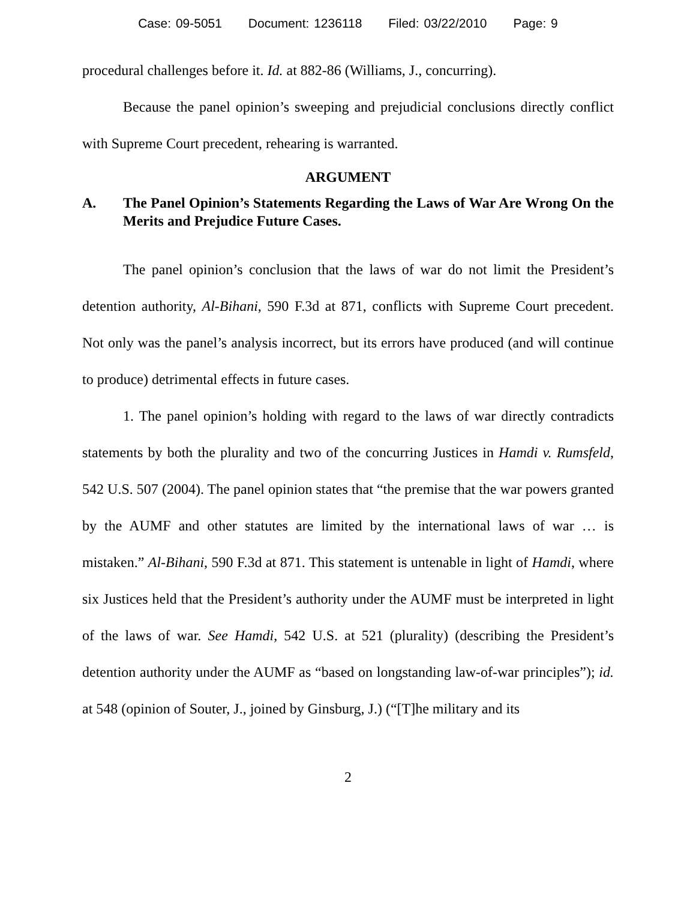Case: 09-5051 Document: 1236118 Filed: 03/22/2010 Page: 9
procedural challenges before it. Id. at 882-86 (Williams, J., concurring).
Because the panel opinion’s sweeping and prejudicial conclusions directly conflict with Supreme Court precedent, rehearing is warranted.
ARGUMENT
A. The Panel Opinion’s Statements Regarding the Laws of War Are Wrong On the Merits and Prejudice Future Cases.
The panel opinion’s conclusion that the laws of war do not limit the President’s detention authority, Al-Bihani, 590 F.3d at 871, conflicts with Supreme Court precedent. Not only was the panel’s analysis incorrect, but its errors have produced (and will continue to produce) detrimental effects in future cases.
1. The panel opinion’s holding with regard to the laws of war directly contradicts statements by both the plurality and two of the concurring Justices in Hamdi v. Rumsfeld, 542 U.S. 507 (2004). The panel opinion states that “the premise that the war powers granted by the AUMF and other statutes are limited by the international laws of war … is mistaken.” Al-Bihani, 590 F.3d at 871. This statement is untenable in light of Hamdi, where six Justices held that the President’s authority under the AUMF must be interpreted in light of the laws of war. See Hamdi, 542 U.S. at 521 (plurality) (describing the President’s detention authority under the AUMF as “based on longstanding law-of-war principles”); id. at 548 (opinion of Souter, J., joined by Ginsburg, J.) (“[T]he military and its
2